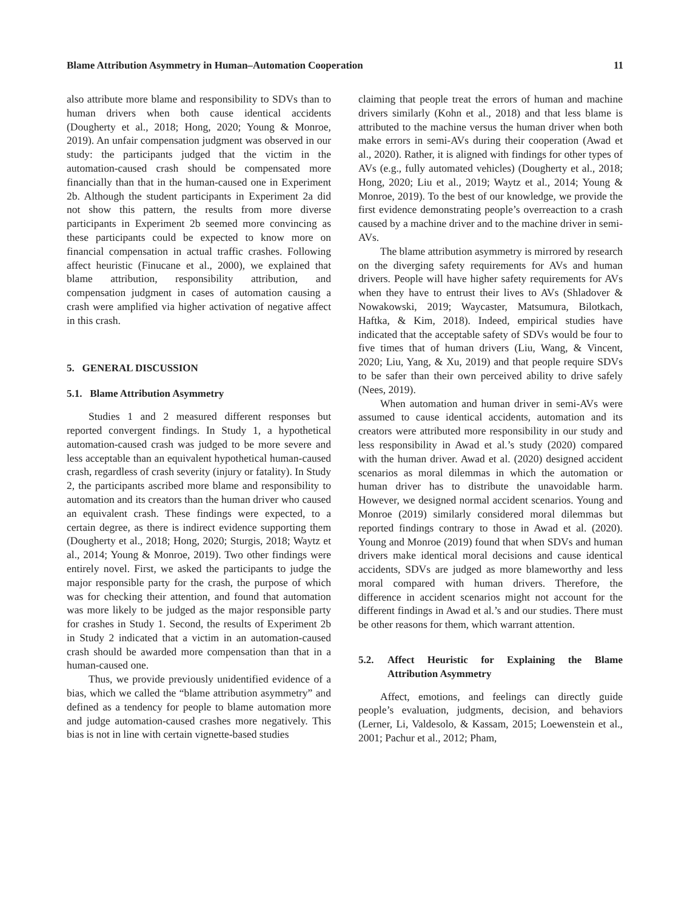Blame Attribution Asymmetry in Human–Automation Cooperation 11
also attribute more blame and responsibility to SDVs than to human drivers when both cause identical accidents (Dougherty et al., 2018; Hong, 2020; Young & Monroe, 2019). An unfair compensation judgment was observed in our study: the participants judged that the victim in the automation-caused crash should be compensated more financially than that in the human-caused one in Experiment 2b. Although the student participants in Experiment 2a did not show this pattern, the results from more diverse participants in Experiment 2b seemed more convincing as these participants could be expected to know more on financial compensation in actual traffic crashes. Following affect heuristic (Finucane et al., 2000), we explained that blame attribution, responsibility attribution, and compensation judgment in cases of automation causing a crash were amplified via higher activation of negative affect in this crash.
5. GENERAL DISCUSSION
5.1. Blame Attribution Asymmetry
Studies 1 and 2 measured different responses but reported convergent findings. In Study 1, a hypothetical automation-caused crash was judged to be more severe and less acceptable than an equivalent hypothetical human-caused crash, regardless of crash severity (injury or fatality). In Study 2, the participants ascribed more blame and responsibility to automation and its creators than the human driver who caused an equivalent crash. These findings were expected, to a certain degree, as there is indirect evidence supporting them (Dougherty et al., 2018; Hong, 2020; Sturgis, 2018; Waytz et al., 2014; Young & Monroe, 2019). Two other findings were entirely novel. First, we asked the participants to judge the major responsible party for the crash, the purpose of which was for checking their attention, and found that automation was more likely to be judged as the major responsible party for crashes in Study 1. Second, the results of Experiment 2b in Study 2 indicated that a victim in an automation-caused crash should be awarded more compensation than that in a human-caused one.
Thus, we provide previously unidentified evidence of a bias, which we called the “blame attribution asymmetry” and defined as a tendency for people to blame automation more and judge automation-caused crashes more negatively. This bias is not in line with certain vignette-based studies
claiming that people treat the errors of human and machine drivers similarly (Kohn et al., 2018) and that less blame is attributed to the machine versus the human driver when both make errors in semi-AVs during their cooperation (Awad et al., 2020). Rather, it is aligned with findings for other types of AVs (e.g., fully automated vehicles) (Dougherty et al., 2018; Hong, 2020; Liu et al., 2019; Waytz et al., 2014; Young & Monroe, 2019). To the best of our knowledge, we provide the first evidence demonstrating people’s overreaction to a crash caused by a machine driver and to the machine driver in semi-AVs.
The blame attribution asymmetry is mirrored by research on the diverging safety requirements for AVs and human drivers. People will have higher safety requirements for AVs when they have to entrust their lives to AVs (Shladover & Nowakowski, 2019; Waycaster, Matsumura, Bilotkach, Haftka, & Kim, 2018). Indeed, empirical studies have indicated that the acceptable safety of SDVs would be four to five times that of human drivers (Liu, Wang, & Vincent, 2020; Liu, Yang, & Xu, 2019) and that people require SDVs to be safer than their own perceived ability to drive safely (Nees, 2019).
When automation and human driver in semi-AVs were assumed to cause identical accidents, automation and its creators were attributed more responsibility in our study and less responsibility in Awad et al.’s study (2020) compared with the human driver. Awad et al. (2020) designed accident scenarios as moral dilemmas in which the automation or human driver has to distribute the unavoidable harm. However, we designed normal accident scenarios. Young and Monroe (2019) similarly considered moral dilemmas but reported findings contrary to those in Awad et al. (2020). Young and Monroe (2019) found that when SDVs and human drivers make identical moral decisions and cause identical accidents, SDVs are judged as more blameworthy and less moral compared with human drivers. Therefore, the difference in accident scenarios might not account for the different findings in Awad et al.’s and our studies. There must be other reasons for them, which warrant attention.
5.2. Affect Heuristic for Explaining the Blame Attribution Asymmetry
Affect, emotions, and feelings can directly guide people’s evaluation, judgments, decision, and behaviors (Lerner, Li, Valdesolo, & Kassam, 2015; Loewenstein et al., 2001; Pachur et al., 2012; Pham,